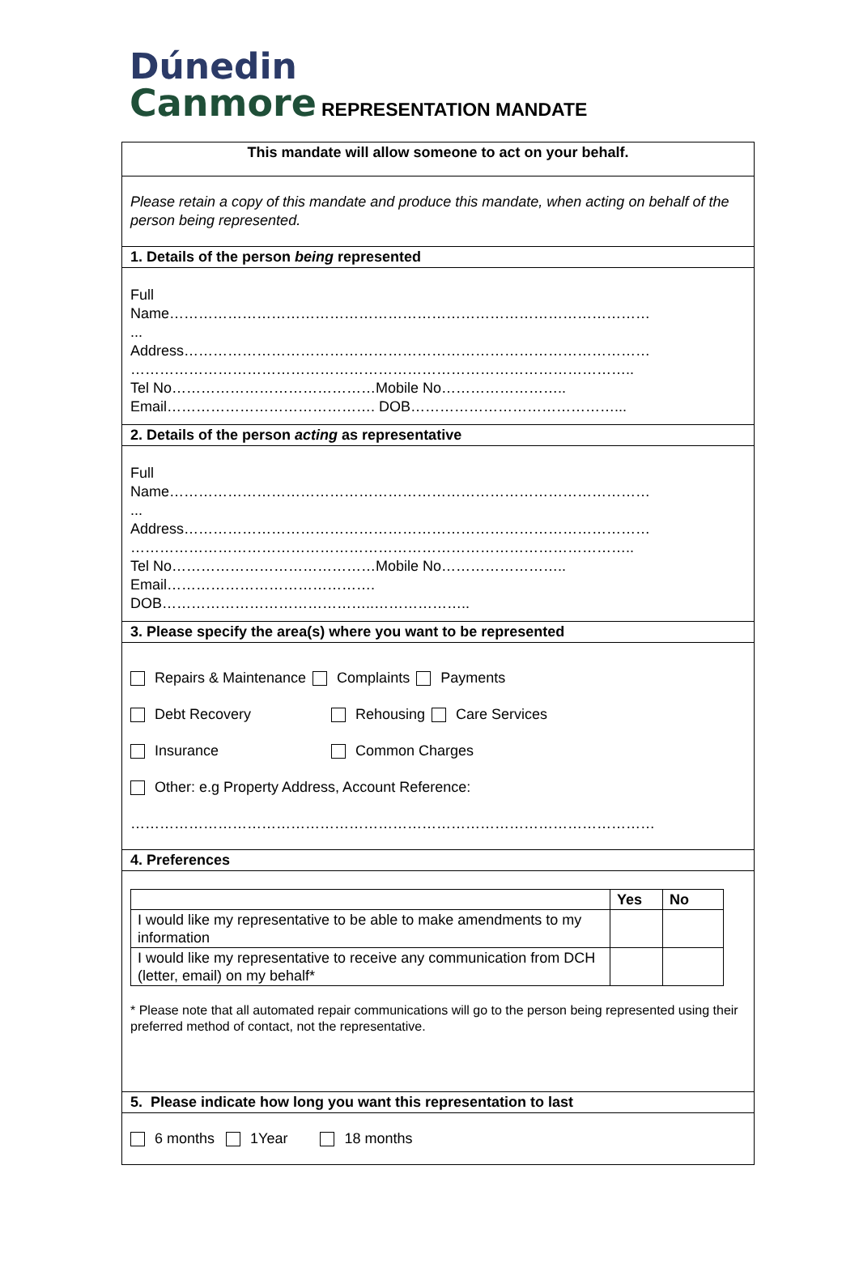Dúnedin
Canmore REPRESENTATION MANDATE
This mandate will allow someone to act on your behalf.
Please retain a copy of this mandate and produce this mandate, when acting on behalf of the person being represented.
1. Details of the person being represented
Full
Name………………………………………………………………………………………
...
Address……………………………………………………………………………………
…………………………………………………………………………………………..
Tel No……………………………………Mobile No……………………..
Email……………………………………. DOB……………………………………...
2. Details of the person acting as representative
Full
Name………………………………………………………………………………………
...
Address……………………………………………………………………………………
…………………………………………………………………………………………..
Tel No……………………………………Mobile No……………………..
Email…………………………………….
DOB……………………………………..………………..
3. Please specify the area(s) where you want to be represented
Repairs & Maintenance Complaints Payments
Debt Recovery Rehousing Care Services
Insurance Common Charges
Other: e.g Property Address, Account Reference:
………………………………………………………………………………………………
4. Preferences
| | Yes | No |
| --- | --- | --- |
| I would like my representative to be able to make amendments to my information | | |
| I would like my representative to receive any communication from DCH (letter, email) on my behalf* | | |
* Please note that all automated repair communications will go to the person being represented using their preferred method of contact, not the representative.
5. Please indicate how long you want this representation to last
6 months 1Year 18 months